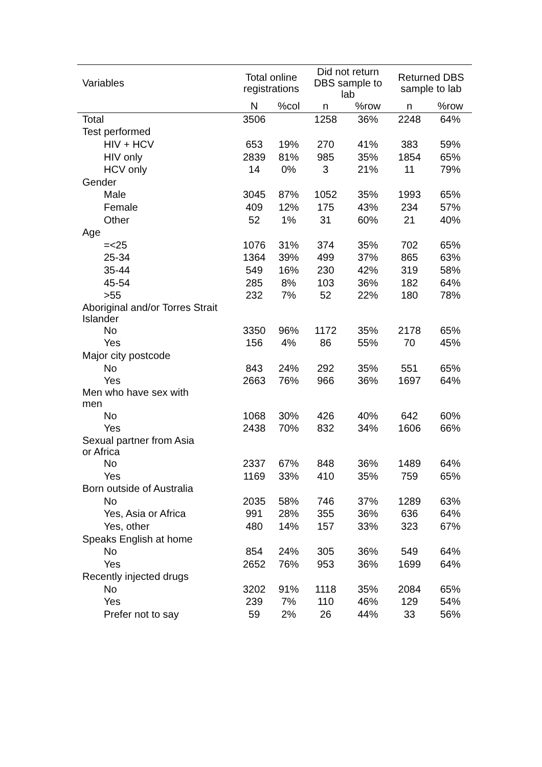| Variables | Total online registrations | | Did not return DBS sample to lab | | Returned DBS sample to lab | |
| --- | --- | --- | --- | --- | --- | --- |
| | N | %col | n | %row | n | %row |
| Total | 3506 | | 1258 | 36% | 2248 | 64% |
| Test performed | | | | | | |
| HIV + HCV | 653 | 19% | 270 | 41% | 383 | 59% |
| HIV only | 2839 | 81% | 985 | 35% | 1854 | 65% |
| HCV only | 14 | 0% | 3 | 21% | 11 | 79% |
| Gender | | | | | | |
| Male | 3045 | 87% | 1052 | 35% | 1993 | 65% |
| Female | 409 | 12% | 175 | 43% | 234 | 57% |
| Other | 52 | 1% | 31 | 60% | 21 | 40% |
| Age | | | | | | |
| =<25 | 1076 | 31% | 374 | 35% | 702 | 65% |
| 25-34 | 1364 | 39% | 499 | 37% | 865 | 63% |
| 35-44 | 549 | 16% | 230 | 42% | 319 | 58% |
| 45-54 | 285 | 8% | 103 | 36% | 182 | 64% |
| >55 | 232 | 7% | 52 | 22% | 180 | 78% |
| Aboriginal and/or Torres Strait Islander | | | | | | |
| No | 3350 | 96% | 1172 | 35% | 2178 | 65% |
| Yes | 156 | 4% | 86 | 55% | 70 | 45% |
| Major city postcode | | | | | | |
| No | 843 | 24% | 292 | 35% | 551 | 65% |
| Yes | 2663 | 76% | 966 | 36% | 1697 | 64% |
| Men who have sex with men | | | | | | |
| No | 1068 | 30% | 426 | 40% | 642 | 60% |
| Yes | 2438 | 70% | 832 | 34% | 1606 | 66% |
| Sexual partner from Asia or Africa | | | | | | |
| No | 2337 | 67% | 848 | 36% | 1489 | 64% |
| Yes | 1169 | 33% | 410 | 35% | 759 | 65% |
| Born outside of Australia | | | | | | |
| No | 2035 | 58% | 746 | 37% | 1289 | 63% |
| Yes, Asia or Africa | 991 | 28% | 355 | 36% | 636 | 64% |
| Yes, other | 480 | 14% | 157 | 33% | 323 | 67% |
| Speaks English at home | | | | | | |
| No | 854 | 24% | 305 | 36% | 549 | 64% |
| Yes | 2652 | 76% | 953 | 36% | 1699 | 64% |
| Recently injected drugs | | | | | | |
| No | 3202 | 91% | 1118 | 35% | 2084 | 65% |
| Yes | 239 | 7% | 110 | 46% | 129 | 54% |
| Prefer not to say | 59 | 2% | 26 | 44% | 33 | 56% |